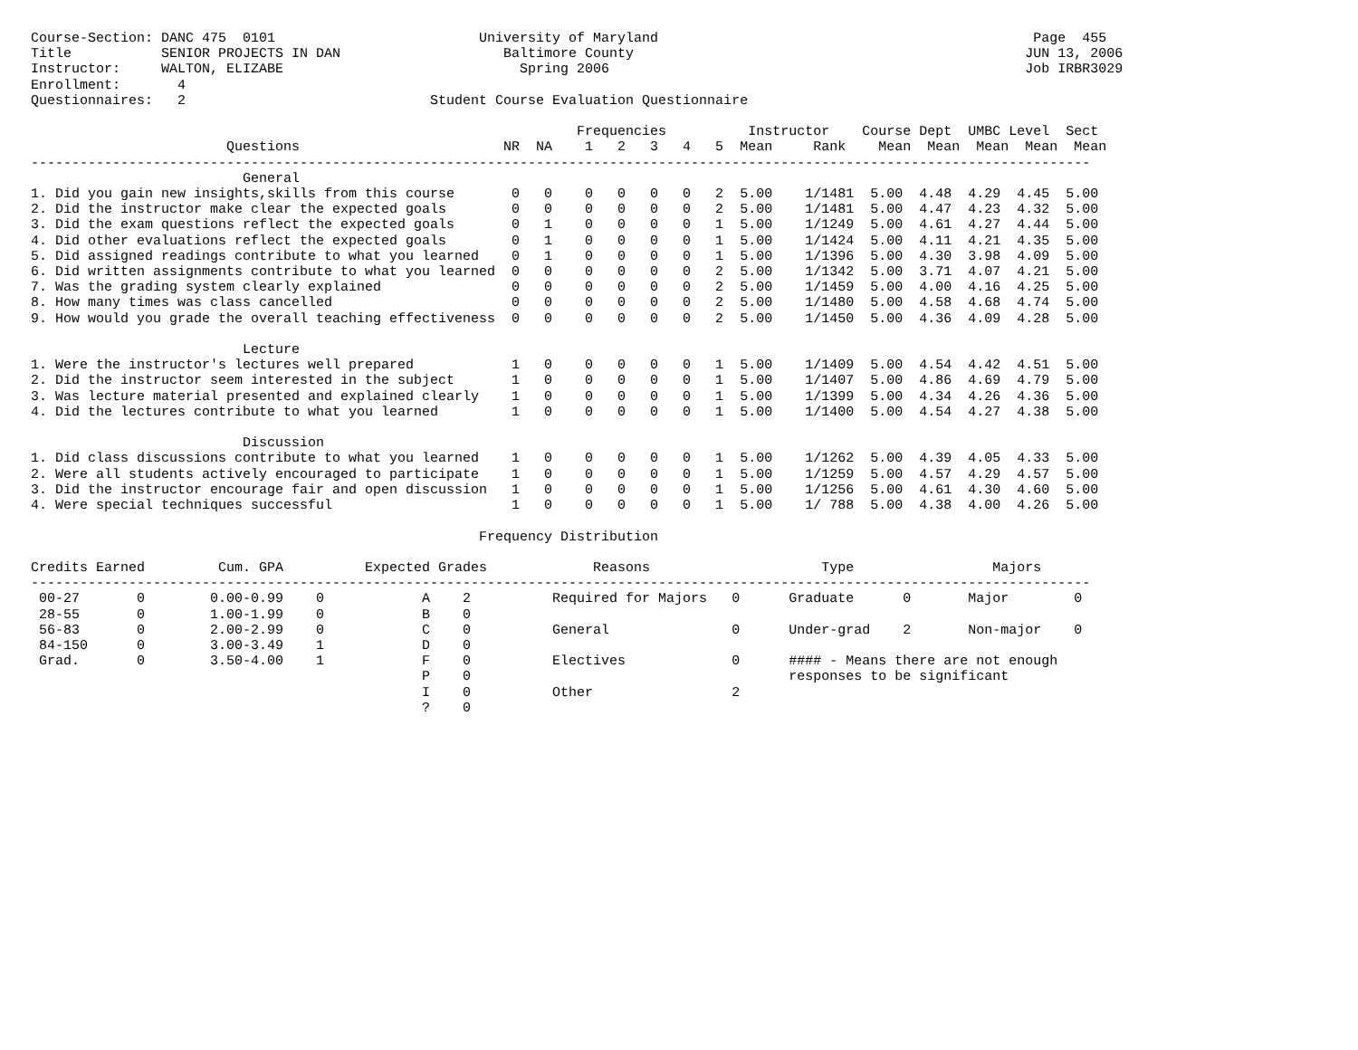Course-Section: DANC 475  0101                         University of Maryland                                              Page  455
Title           SENIOR PROJECTS IN DAN                    Baltimore County                                                JUN 13, 2006
Instructor:     WALTON, ELIZABE                             Spring 2006                                                   Job IRBR3029
Enrollment:       4
Questionnaires:   2                              Student Course Evaluation Questionnaire

                                                                   Frequencies          Instructor    Course Dept  UMBC Level  Sect
                        Questions                         NR  NA    1   2   3   4   5  Mean     Rank    Mean  Mean  Mean  Mean  Mean
----------------------------------------------------------------------------------------------------------------------------------
                          General
1. Did you gain new insights,skills from this course       0   0    0   0   0   0   2  5.00    1/1481  5.00  4.48  4.29  4.45  5.00
2. Did the instructor make clear the expected goals        0   0    0   0   0   0   2  5.00    1/1481  5.00  4.47  4.23  4.32  5.00
3. Did the exam questions reflect the expected goals       0   1    0   0   0   0   1  5.00    1/1249  5.00  4.61  4.27  4.44  5.00
4. Did other evaluations reflect the expected goals        0   1    0   0   0   0   1  5.00    1/1424  5.00  4.11  4.21  4.35  5.00
5. Did assigned readings contribute to what you learned    0   1    0   0   0   0   1  5.00    1/1396  5.00  4.30  3.98  4.09  5.00
6. Did written assignments contribute to what you learned  0   0    0   0   0   0   2  5.00    1/1342  5.00  3.71  4.07  4.21  5.00
7. Was the grading system clearly explained                0   0    0   0   0   0   2  5.00    1/1459  5.00  4.00  4.16  4.25  5.00
8. How many times was class cancelled                      0   0    0   0   0   0   2  5.00    1/1480  5.00  4.58  4.68  4.74  5.00
9. How would you grade the overall teaching effectiveness  0   0    0   0   0   0   2  5.00    1/1450  5.00  4.36  4.09  4.28  5.00

                          Lecture
1. Were the instructor's lectures well prepared            1   0    0   0   0   0   1  5.00    1/1409  5.00  4.54  4.42  4.51  5.00
2. Did the instructor seem interested in the subject       1   0    0   0   0   0   1  5.00    1/1407  5.00  4.86  4.69  4.79  5.00
3. Was lecture material presented and explained clearly    1   0    0   0   0   0   1  5.00    1/1399  5.00  4.34  4.26  4.36  5.00
4. Did the lectures contribute to what you learned         1   0    0   0   0   0   1  5.00    1/1400  5.00  4.54  4.27  4.38  5.00

                          Discussion
1. Did class discussions contribute to what you learned    1   0    0   0   0   0   1  5.00    1/1262  5.00  4.39  4.05  4.33  5.00
2. Were all students actively encouraged to participate    1   0    0   0   0   0   1  5.00    1/1259  5.00  4.57  4.29  4.57  5.00
3. Did the instructor encourage fair and open discussion   1   0    0   0   0   0   1  5.00    1/1256  5.00  4.61  4.30  4.60  5.00
4. Were special techniques successful                      1   0    0   0   0   0   1  5.00    1/ 788  5.00  4.38  4.00  4.26  5.00

                                                       Frequency Distribution

Credits Earned         Cum. GPA          Expected Grades             Reasons                     Type                 Majors
----------------------------------------------------------------------------------------------------------------------------------
 00-27       0        0.00-0.99    0            A    2          Required for Majors   0      Graduate      0       Major        0
 28-55       0        1.00-1.99    0            B    0
 56-83       0        2.00-2.99    0            C    0          General               0      Under-grad    2       Non-major    0
 84-150      0        3.00-3.49    1            D    0
 Grad.       0        3.50-4.00    1            F    0          Electives             0      #### - Means there are not enough
                                                P    0                                       responses to be significant
                                                I    0          Other                 2
                                                ?    0